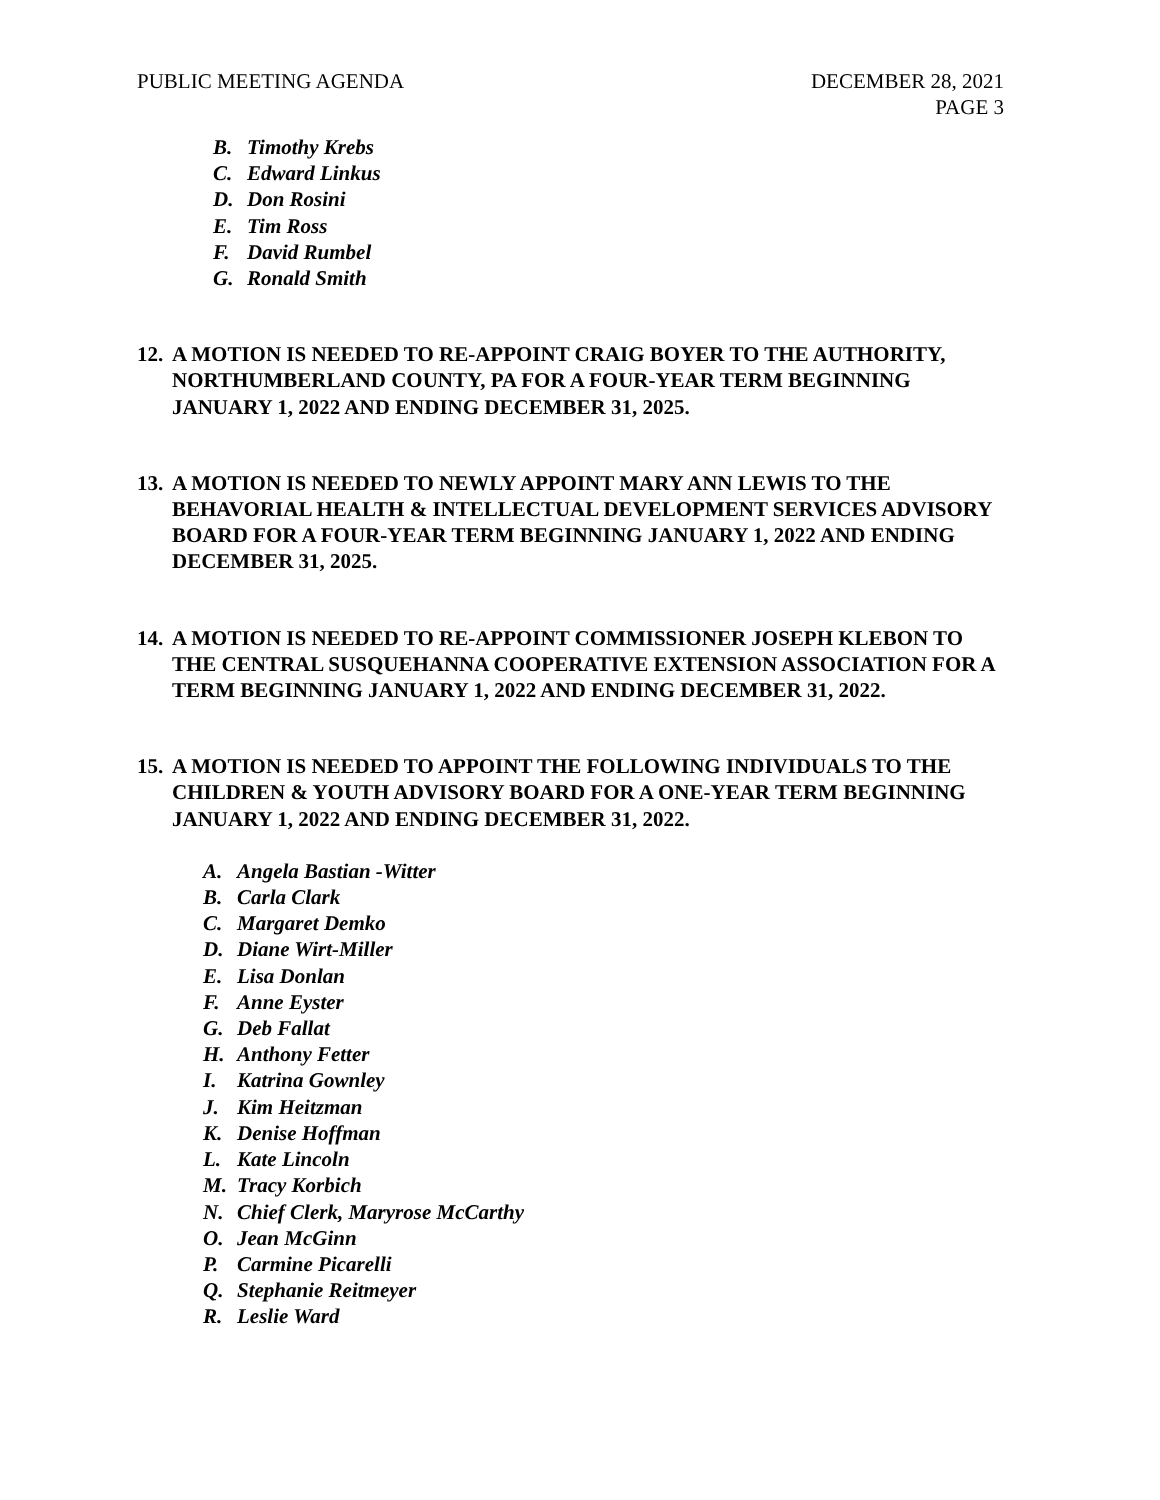PUBLIC MEETING AGENDA DECEMBER 28, 2021
PAGE 3
B. Timothy Krebs
C. Edward Linkus
D. Don Rosini
E. Tim Ross
F. David Rumbel
G. Ronald Smith
12.
A MOTION IS NEEDED TO RE-APPOINT CRAIG BOYER TO THE AUTHORITY, NORTHUMBERLAND COUNTY, PA FOR A FOUR-YEAR TERM BEGINNING JANUARY 1, 2022 AND ENDING DECEMBER 31, 2025.
13.
A MOTION IS NEEDED TO NEWLY APPOINT MARY ANN LEWIS TO THE BEHAVORIAL HEALTH & INTELLECTUAL DEVELOPMENT SERVICES ADVISORY BOARD FOR A FOUR-YEAR TERM BEGINNING JANUARY 1, 2022 AND ENDING DECEMBER 31, 2025.
14.
A MOTION IS NEEDED TO RE-APPOINT COMMISSIONER JOSEPH KLEBON TO THE CENTRAL SUSQUEHANNA COOPERATIVE EXTENSION ASSOCIATION FOR A TERM BEGINNING JANUARY 1, 2022 AND ENDING DECEMBER 31, 2022.
15.
A MOTION IS NEEDED TO APPOINT THE FOLLOWING INDIVIDUALS TO THE CHILDREN & YOUTH ADVISORY BOARD FOR A ONE-YEAR TERM BEGINNING JANUARY 1, 2022 AND ENDING DECEMBER 31, 2022.
A. Angela Bastian -Witter
B. Carla Clark
C. Margaret Demko
D. Diane Wirt-Miller
E. Lisa Donlan
F. Anne Eyster
G. Deb Fallat
H. Anthony Fetter
I. Katrina Gownley
J. Kim Heitzman
K. Denise Hoffman
L. Kate Lincoln
M. Tracy Korbich
N. Chief Clerk, Maryrose McCarthy
O. Jean McGinn
P. Carmine Picarelli
Q. Stephanie Reitmeyer
R. Leslie Ward